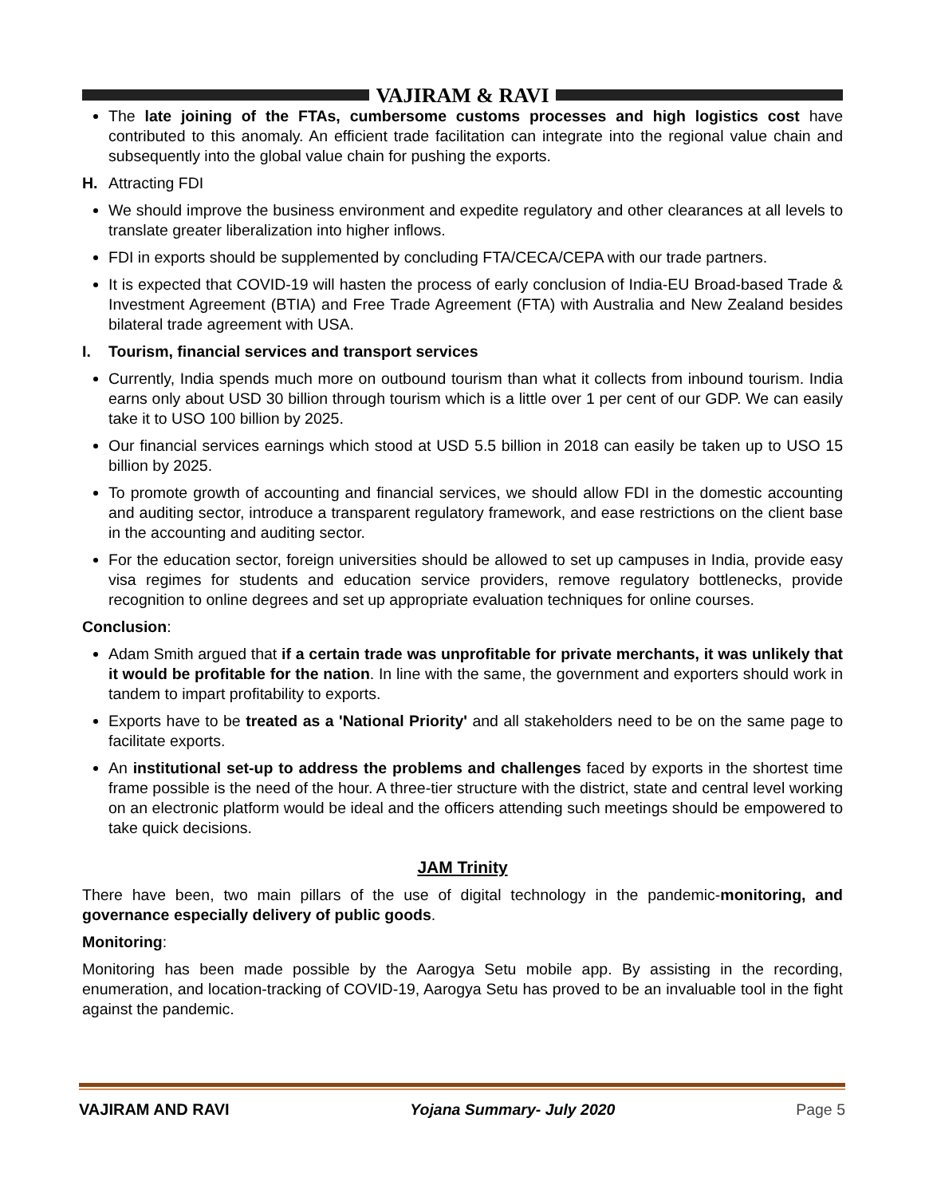VAJIRAM & RAVI
The late joining of the FTAs, cumbersome customs processes and high logistics cost have contributed to this anomaly. An efficient trade facilitation can integrate into the regional value chain and subsequently into the global value chain for pushing the exports.
H. Attracting FDI
We should improve the business environment and expedite regulatory and other clearances at all levels to translate greater liberalization into higher inflows.
FDI in exports should be supplemented by concluding FTA/CECA/CEPA with our trade partners.
It is expected that COVID-19 will hasten the process of early conclusion of India-EU Broad-based Trade & Investment Agreement (BTIA) and Free Trade Agreement (FTA) with Australia and New Zealand besides bilateral trade agreement with USA.
I. Tourism, financial services and transport services
Currently, India spends much more on outbound tourism than what it collects from inbound tourism. India earns only about USD 30 billion through tourism which is a little over 1 per cent of our GDP. We can easily take it to USO 100 billion by 2025.
Our financial services earnings which stood at USD 5.5 billion in 2018 can easily be taken up to USO 15 billion by 2025.
To promote growth of accounting and financial services, we should allow FDI in the domestic accounting and auditing sector, introduce a transparent regulatory framework, and ease restrictions on the client base in the accounting and auditing sector.
For the education sector, foreign universities should be allowed to set up campuses in India, provide easy visa regimes for students and education service providers, remove regulatory bottlenecks, provide recognition to online degrees and set up appropriate evaluation techniques for online courses.
Conclusion:
Adam Smith argued that if a certain trade was unprofitable for private merchants, it was unlikely that it would be profitable for the nation. In line with the same, the government and exporters should work in tandem to impart profitability to exports.
Exports have to be treated as a 'National Priority' and all stakeholders need to be on the same page to facilitate exports.
An institutional set-up to address the problems and challenges faced by exports in the shortest time frame possible is the need of the hour. A three-tier structure with the district, state and central level working on an electronic platform would be ideal and the officers attending such meetings should be empowered to take quick decisions.
JAM Trinity
There have been, two main pillars of the use of digital technology in the pandemic-monitoring, and governance especially delivery of public goods.
Monitoring:
Monitoring has been made possible by the Aarogya Setu mobile app. By assisting in the recording, enumeration, and location-tracking of COVID-19, Aarogya Setu has proved to be an invaluable tool in the fight against the pandemic.
VAJIRAM AND RAVI Yojana Summary- July 2020 Page 5